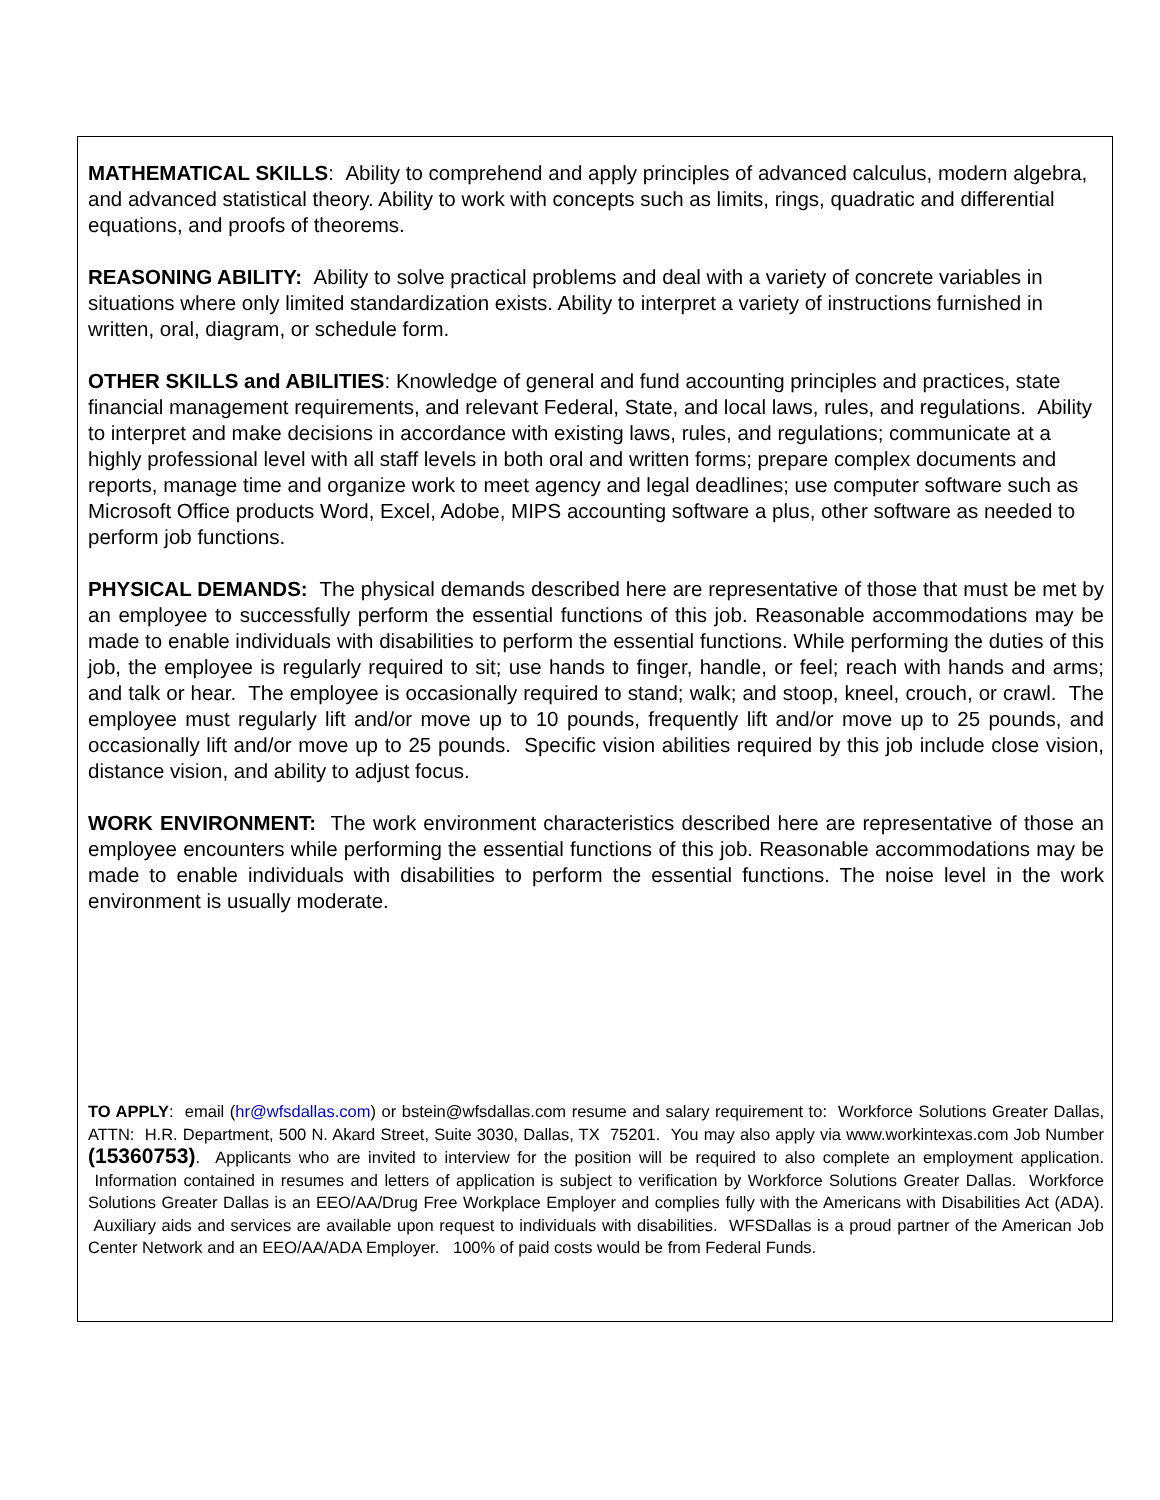MATHEMATICAL SKILLS: Ability to comprehend and apply principles of advanced calculus, modern algebra, and advanced statistical theory. Ability to work with concepts such as limits, rings, quadratic and differential equations, and proofs of theorems.
REASONING ABILITY: Ability to solve practical problems and deal with a variety of concrete variables in situations where only limited standardization exists. Ability to interpret a variety of instructions furnished in written, oral, diagram, or schedule form.
OTHER SKILLS and ABILITIES: Knowledge of general and fund accounting principles and practices, state financial management requirements, and relevant Federal, State, and local laws, rules, and regulations. Ability to interpret and make decisions in accordance with existing laws, rules, and regulations; communicate at a highly professional level with all staff levels in both oral and written forms; prepare complex documents and reports, manage time and organize work to meet agency and legal deadlines; use computer software such as Microsoft Office products Word, Excel, Adobe, MIPS accounting software a plus, other software as needed to perform job functions.
PHYSICAL DEMANDS: The physical demands described here are representative of those that must be met by an employee to successfully perform the essential functions of this job. Reasonable accommodations may be made to enable individuals with disabilities to perform the essential functions. While performing the duties of this job, the employee is regularly required to sit; use hands to finger, handle, or feel; reach with hands and arms; and talk or hear. The employee is occasionally required to stand; walk; and stoop, kneel, crouch, or crawl. The employee must regularly lift and/or move up to 10 pounds, frequently lift and/or move up to 25 pounds, and occasionally lift and/or move up to 25 pounds. Specific vision abilities required by this job include close vision, distance vision, and ability to adjust focus.
WORK ENVIRONMENT: The work environment characteristics described here are representative of those an employee encounters while performing the essential functions of this job. Reasonable accommodations may be made to enable individuals with disabilities to perform the essential functions. The noise level in the work environment is usually moderate.
TO APPLY: email (hr@wfsdallas.com) or bstein@wfsdallas.com resume and salary requirement to: Workforce Solutions Greater Dallas, ATTN: H.R. Department, 500 N. Akard Street, Suite 3030, Dallas, TX 75201. You may also apply via www.workintexas.com Job Number (15360753). Applicants who are invited to interview for the position will be required to also complete an employment application. Information contained in resumes and letters of application is subject to verification by Workforce Solutions Greater Dallas. Workforce Solutions Greater Dallas is an EEO/AA/Drug Free Workplace Employer and complies fully with the Americans with Disabilities Act (ADA). Auxiliary aids and services are available upon request to individuals with disabilities. WFSDallas is a proud partner of the American Job Center Network and an EEO/AA/ADA Employer. 100% of paid costs would be from Federal Funds.